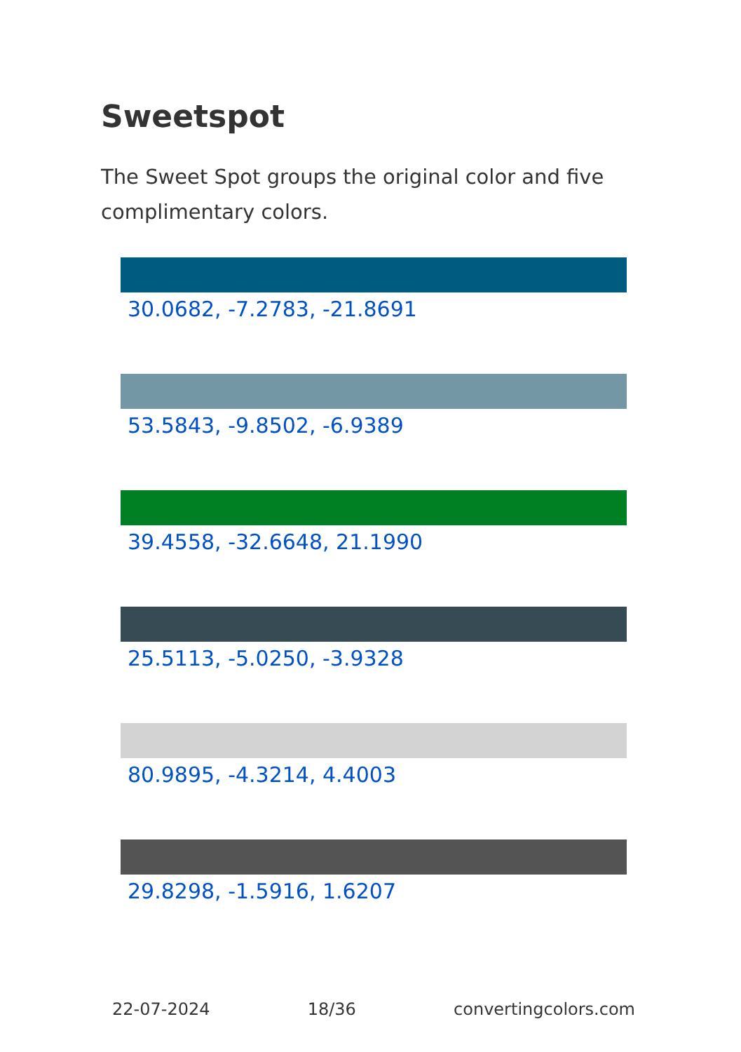Sweetspot
The Sweet Spot groups the original color and five complimentary colors.
30.0682, -7.2783, -21.8691
53.5843, -9.8502, -6.9389
39.4558, -32.6648, 21.1990
25.5113, -5.0250, -3.9328
80.9895, -4.3214, 4.4003
29.8298, -1.5916, 1.6207
22-07-2024 18/36 convertingcolors.com